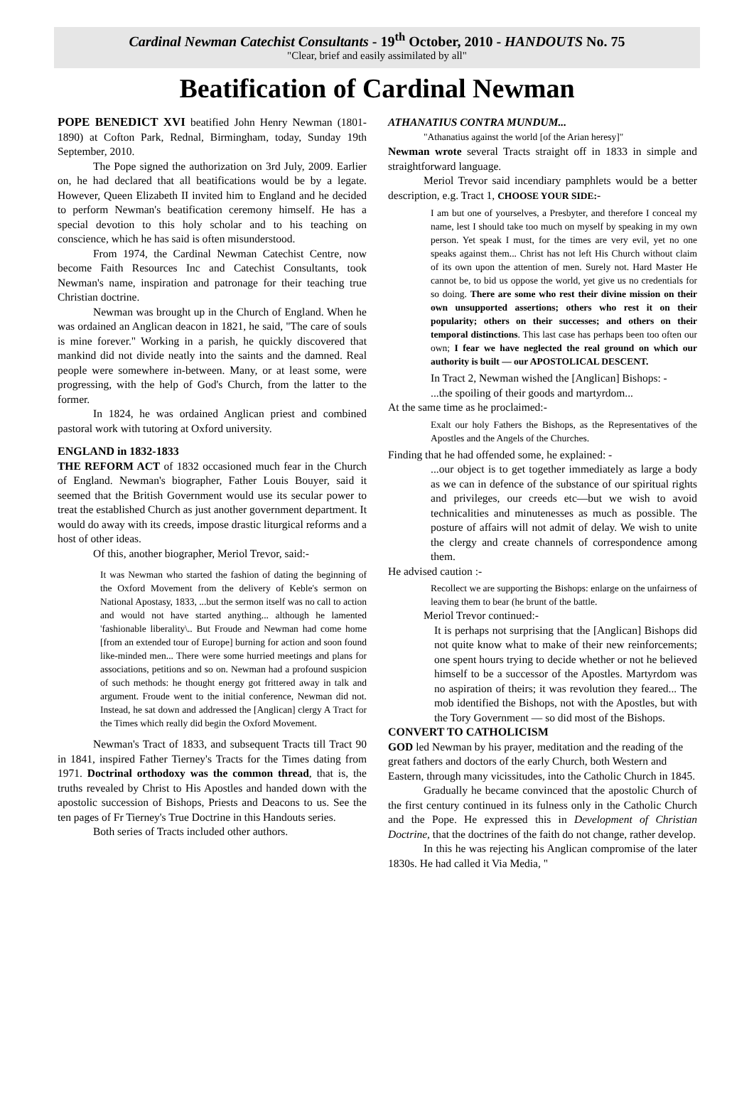Cardinal Newman Catechist Consultants - 19<sup>th</sup> October, 2010 - HANDOUTS No. 75
"Clear, brief and easily assimilated by all"
Beatification of Cardinal Newman
POPE BENEDICT XVI beatified John Henry Newman (1801-1890) at Cofton Park, Rednal, Birmingham, today, Sunday 19th September, 2010.
The Pope signed the authorization on 3rd July, 2009. Earlier on, he had declared that all beatifications would be by a legate. However, Queen Elizabeth II invited him to England and he decided to perform Newman's beatification ceremony himself. He has a special devotion to this holy scholar and to his teaching on conscience, which he has said is often misunderstood.
From 1974, the Cardinal Newman Catechist Centre, now become Faith Resources Inc and Catechist Consultants, took Newman's name, inspiration and patronage for their teaching true Christian doctrine.
Newman was brought up in the Church of England. When he was ordained an Anglican deacon in 1821, he said, "The care of souls is mine forever." Working in a parish, he quickly discovered that mankind did not divide neatly into the saints and the damned. Real people were somewhere in-between. Many, or at least some, were progressing, with the help of God's Church, from the latter to the former.
In 1824, he was ordained Anglican priest and combined pastoral work with tutoring at Oxford university.
ENGLAND in 1832-1833
THE REFORM ACT of 1832 occasioned much fear in the Church of England. Newman's biographer, Father Louis Bouyer, said it seemed that the British Government would use its secular power to treat the established Church as just another government department. It would do away with its creeds, impose drastic liturgical reforms and a host of other ideas.
Of this, another biographer, Meriol Trevor, said:-
It was Newman who started the fashion of dating the beginning of the Oxford Movement from the delivery of Keble's sermon on National Apostasy, 1833, ...but the sermon itself was no call to action and would not have started anything... although he lamented 'fashionable liberality\.. But Froude and Newman had come home [from an extended tour of Europe] burning for action and soon found like-minded men... There were some hurried meetings and plans for associations, petitions and so on. Newman had a profound suspicion of such methods: he thought energy got frittered away in talk and argument. Froude went to the initial conference, Newman did not. Instead, he sat down and addressed the [Anglican] clergy A Tract for the Times which really did begin the Oxford Movement.
Newman's Tract of 1833, and subsequent Tracts till Tract 90 in 1841, inspired Father Tierney's Tracts for the Times dating from 1971. Doctrinal orthodoxy was the common thread, that is, the truths revealed by Christ to His Apostles and handed down with the apostolic succession of Bishops, Priests and Deacons to us. See the ten pages of Fr Tierney's True Doctrine in this Handouts series.
Both series of Tracts included other authors.
ATHANATIUS CONTRA MUNDUM...
"Athanatius against the world [of the Arian heresy]"
Newman wrote several Tracts straight off in 1833 in simple and straightforward language.
Meriol Trevor said incendiary pamphlets would be a better description, e.g. Tract 1, CHOOSE YOUR SIDE:-
I am but one of yourselves, a Presbyter, and therefore I conceal my name, lest I should take too much on myself by speaking in my own person. Yet speak I must, for the times are very evil, yet no one speaks against them... Christ has not left His Church without claim of its own upon the attention of men. Surely not. Hard Master He cannot be, to bid us oppose the world, yet give us no credentials for so doing. There are some who rest their divine mission on their own unsupported assertions; others who rest it on their popularity; others on their successes; and others on their temporal distinctions. This last case has perhaps been too often our own; I fear we have neglected the real ground on which our authority is built — our APOSTOLICAL DESCENT.
In Tract 2, Newman wished the [Anglican] Bishops: -
...the spoiling of their goods and martyrdom...
At the same time as he proclaimed:-
Exalt our holy Fathers the Bishops, as the Representatives of the Apostles and the Angels of the Churches.
Finding that he had offended some, he explained: -
...our object is to get together immediately as large a body as we can in defence of the substance of our spiritual rights and privileges, our creeds etc—but we wish to avoid technicalities and minutenesses as much as possible. The posture of affairs will not admit of delay. We wish to unite the clergy and create channels of correspondence among them.
He advised caution :-
Recollect we are supporting the Bishops: enlarge on the unfairness of leaving them to bear (he brunt of the battle.
Meriol Trevor continued:-
It is perhaps not surprising that the [Anglican] Bishops did not quite know what to make of their new reinforcements; one spent hours trying to decide whether or not he believed himself to be a successor of the Apostles. Martyrdom was no aspiration of theirs; it was revolution they feared... The mob identified the Bishops, not with the Apostles, but with the Tory Government — so did most of the Bishops.
CONVERT TO CATHOLICISM
GOD led Newman by his prayer, meditation and the reading of the great fathers and doctors of the early Church, both Western and Eastern, through many vicissitudes, into the Catholic Church in 1845.
Gradually he became convinced that the apostolic Church of the first century continued in its fulness only in the Catholic Church and the Pope. He expressed this in Development of Christian Doctrine, that the doctrines of the faith do not change, rather develop.
In this he was rejecting his Anglican compromise of the later 1830s. He had called it Via Media, "